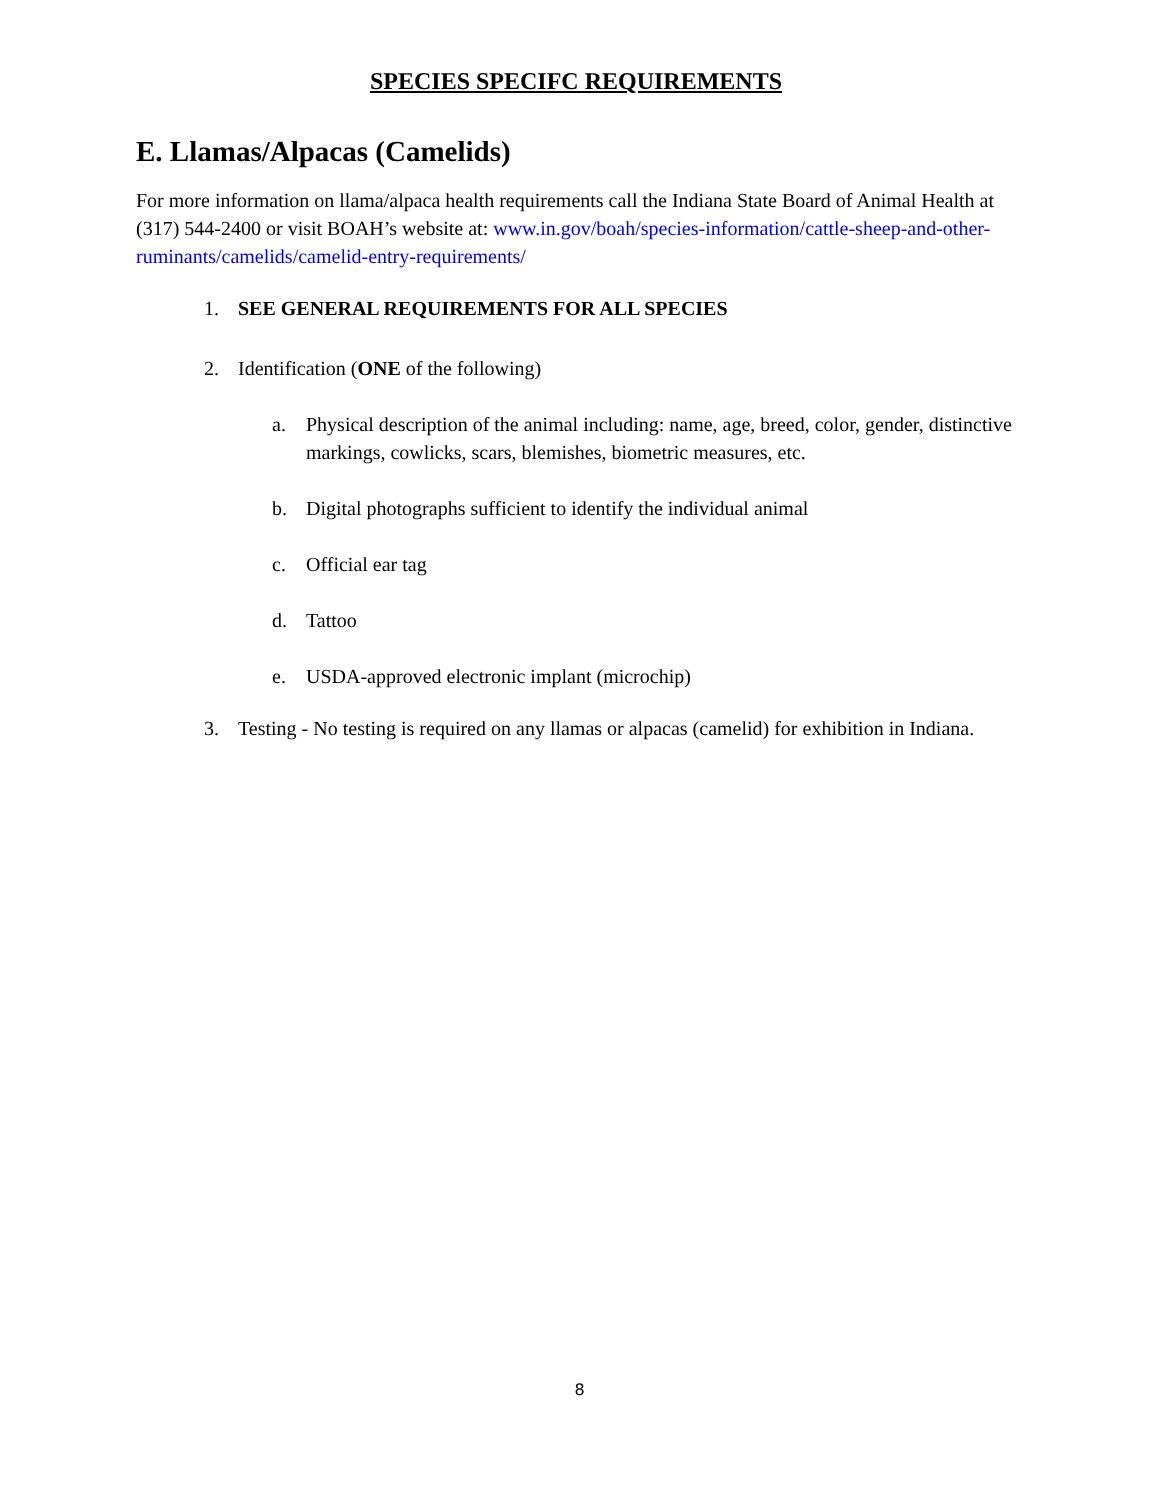SPECIES SPECIFC REQUIREMENTS
E. Llamas/Alpacas (Camelids)
For more information on llama/alpaca health requirements call the Indiana State Board of Animal Health at (317) 544-2400 or visit BOAH’s website at: www.in.gov/boah/species-information/cattle-sheep-and-other-ruminants/camelids/camelid-entry-requirements/
1. SEE GENERAL REQUIREMENTS FOR ALL SPECIES
2. Identification (ONE of the following)
a. Physical description of the animal including: name, age, breed, color, gender, distinctive markings, cowlicks, scars, blemishes, biometric measures, etc.
b. Digital photographs sufficient to identify the individual animal
c. Official ear tag
d. Tattoo
e. USDA-approved electronic implant (microchip)
3. Testing - No testing is required on any llamas or alpacas (camelid) for exhibition in Indiana.
8